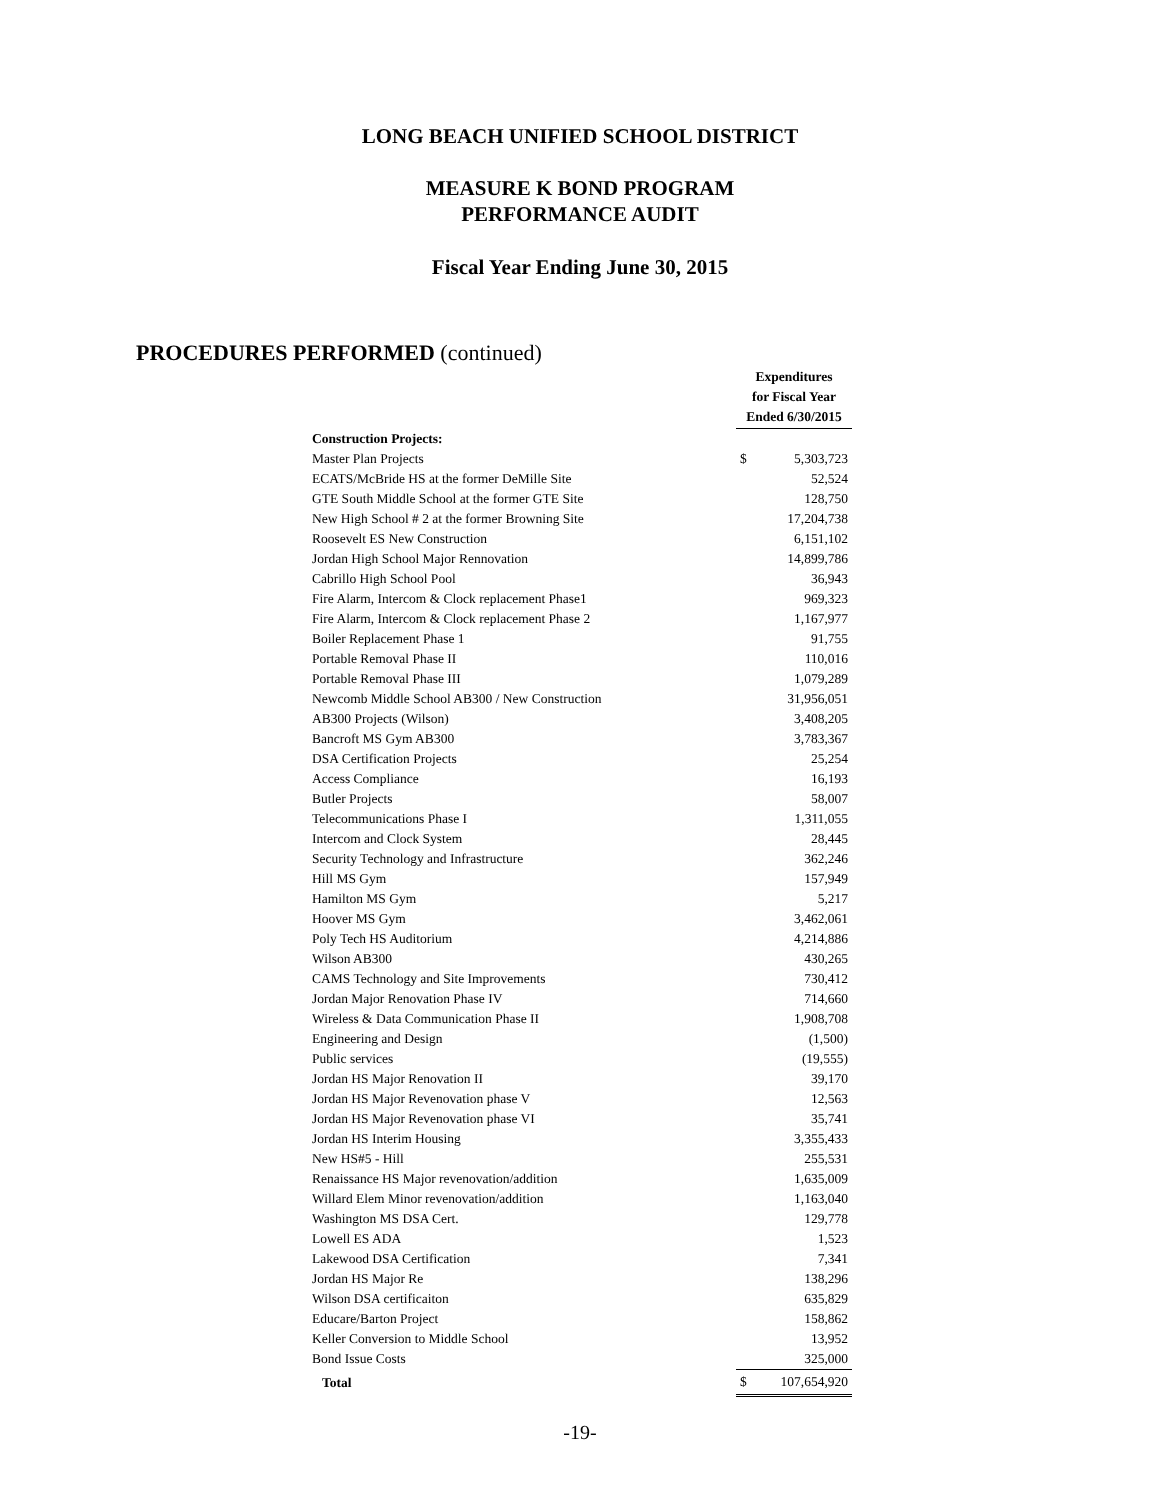LONG BEACH UNIFIED SCHOOL DISTRICT
MEASURE K BOND PROGRAM
PERFORMANCE AUDIT
Fiscal Year Ending June 30, 2015
PROCEDURES PERFORMED (continued)
| | Expenditures for Fiscal Year Ended 6/30/2015 | |
| --- | --- | --- |
| Construction Projects: | | |
| Master Plan Projects | $ | 5,303,723 |
| ECATS/McBride HS at the former DeMille Site | | 52,524 |
| GTE South Middle School at the former GTE Site | | 128,750 |
| New High School # 2 at the former Browning Site | | 17,204,738 |
| Roosevelt ES New Construction | | 6,151,102 |
| Jordan High School Major Rennovation | | 14,899,786 |
| Cabrillo High School Pool | | 36,943 |
| Fire Alarm, Intercom & Clock replacement Phase1 | | 969,323 |
| Fire Alarm, Intercom & Clock replacement Phase 2 | | 1,167,977 |
| Boiler Replacement Phase 1 | | 91,755 |
| Portable Removal Phase II | | 110,016 |
| Portable Removal Phase III | | 1,079,289 |
| Newcomb Middle School AB300 / New Construction | | 31,956,051 |
| AB300 Projects (Wilson) | | 3,408,205 |
| Bancroft MS Gym AB300 | | 3,783,367 |
| DSA Certification Projects | | 25,254 |
| Access Compliance | | 16,193 |
| Butler Projects | | 58,007 |
| Telecommunications Phase I | | 1,311,055 |
| Intercom and Clock System | | 28,445 |
| Security Technology and Infrastructure | | 362,246 |
| Hill MS Gym | | 157,949 |
| Hamilton MS Gym | | 5,217 |
| Hoover MS Gym | | 3,462,061 |
| Poly Tech HS Auditorium | | 4,214,886 |
| Wilson AB300 | | 430,265 |
| CAMS Technology and Site Improvements | | 730,412 |
| Jordan Major Renovation Phase IV | | 714,660 |
| Wireless & Data Communication Phase II | | 1,908,708 |
| Engineering and Design | | (1,500) |
| Public services | | (19,555) |
| Jordan HS Major Renovation II | | 39,170 |
| Jordan HS Major Revenovation phase V | | 12,563 |
| Jordan HS Major Revenovation phase VI | | 35,741 |
| Jordan HS Interim Housing | | 3,355,433 |
| New HS#5 - Hill | | 255,531 |
| Renaissance HS Major revenovation/addition | | 1,635,009 |
| Willard Elem Minor revenovation/addition | | 1,163,040 |
| Washington MS DSA Cert. | | 129,778 |
| Lowell ES ADA | | 1,523 |
| Lakewood DSA Certification | | 7,341 |
| Jordan HS Major Re | | 138,296 |
| Wilson DSA certificaiton | | 635,829 |
| Educare/Barton Project | | 158,862 |
| Keller Conversion to Middle School | | 13,952 |
| Bond Issue Costs | | 325,000 |
| Total | $ | 107,654,920 |
-19-